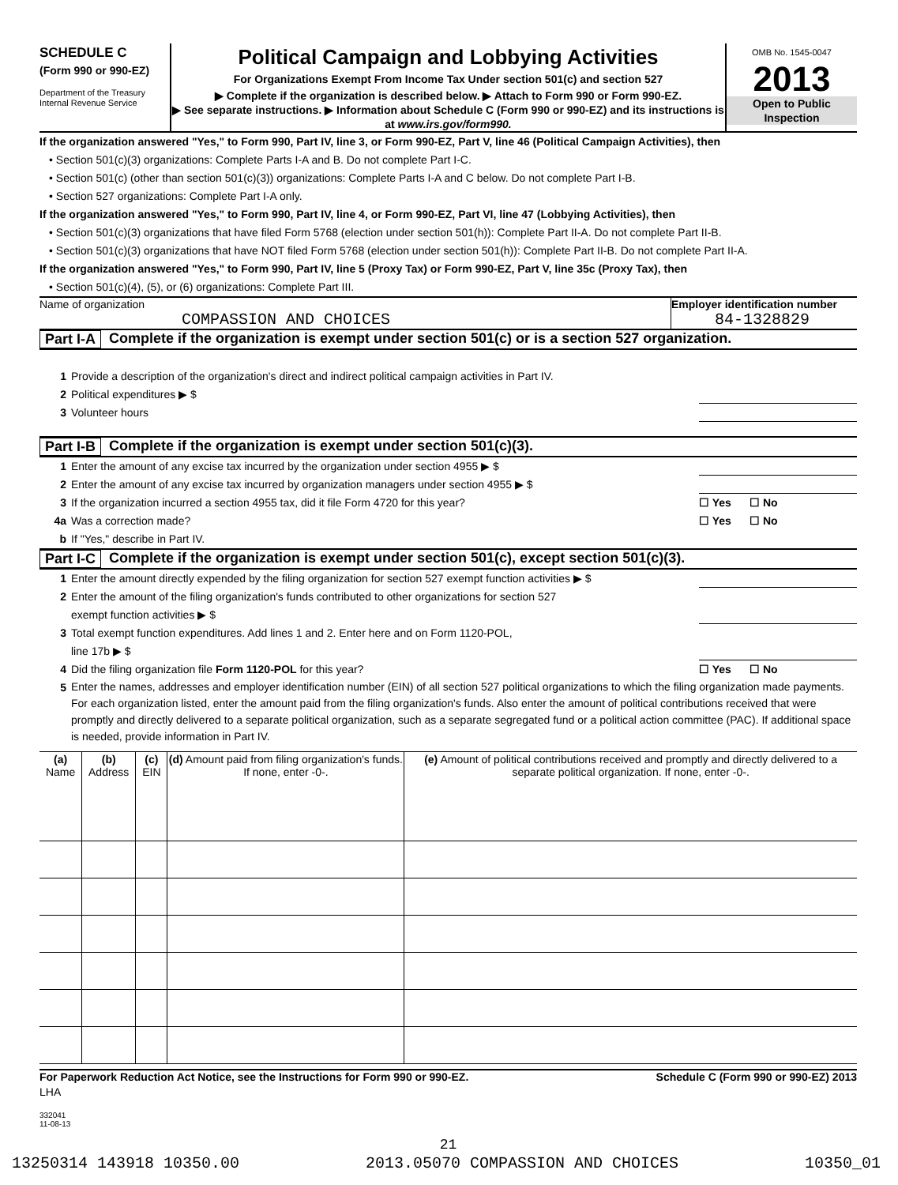SCHEDULE C
(Form 990 or 990-EZ)
Department of the Treasury
Internal Revenue Service
Political Campaign and Lobbying Activities
For Organizations Exempt From Income Tax Under section 501(c) and section 527
▶ Complete if the organization is described below. ▶ Attach to Form 990 or Form 990-EZ.
▶ See separate instructions. ▶ Information about Schedule C (Form 990 or 990-EZ) and its instructions is at www.irs.gov/form990.
OMB No. 1545-0047
2013
Open to Public
Inspection
If the organization answered "Yes," to Form 990, Part IV, line 3, or Form 990-EZ, Part V, line 46 (Political Campaign Activities), then
• Section 501(c)(3) organizations: Complete Parts I-A and B. Do not complete Part I-C.
• Section 501(c) (other than section 501(c)(3)) organizations: Complete Parts I-A and C below. Do not complete Part I-B.
• Section 527 organizations: Complete Part I-A only.
If the organization answered "Yes," to Form 990, Part IV, line 4, or Form 990-EZ, Part VI, line 47 (Lobbying Activities), then
• Section 501(c)(3) organizations that have filed Form 5768 (election under section 501(h)): Complete Part II-A. Do not complete Part II-B.
• Section 501(c)(3) organizations that have NOT filed Form 5768 (election under section 501(h)): Complete Part II-B. Do not complete Part II-A.
If the organization answered "Yes," to Form 990, Part IV, line 5 (Proxy Tax) or Form 990-EZ, Part V, line 35c (Proxy Tax), then
• Section 501(c)(4), (5), or (6) organizations: Complete Part III.
Name of organization
COMPASSION AND CHOICES
Employer identification number
84-1328829
Part I-A Complete if the organization is exempt under section 501(c) or is a section 527 organization.
1 Provide a description of the organization's direct and indirect political campaign activities in Part IV.
2 Political expenditures ▶ $
3 Volunteer hours
Part I-B Complete if the organization is exempt under section 501(c)(3).
1 Enter the amount of any excise tax incurred by the organization under section 4955 ▶ $
2 Enter the amount of any excise tax incurred by organization managers under section 4955 ▶ $
3 If the organization incurred a section 4955 tax, did it file Form 4720 for this year? ☐ Yes ☐ No
4a Was a correction made? ☐ Yes ☐ No
b If "Yes," describe in Part IV.
Part I-C Complete if the organization is exempt under section 501(c), except section 501(c)(3).
1 Enter the amount directly expended by the filing organization for section 527 exempt function activities ▶ $
2 Enter the amount of the filing organization's funds contributed to other organizations for section 527
exempt function activities ▶ $
3 Total exempt function expenditures. Add lines 1 and 2. Enter here and on Form 1120-POL,
line 17b ▶ $
4 Did the filing organization file Form 1120-POL for this year? ☐ Yes ☐ No
5 Enter the names, addresses and employer identification number (EIN) of all section 527 political organizations to which the filing organization made payments. For each organization listed, enter the amount paid from the filing organization's funds. Also enter the amount of political contributions received that were promptly and directly delivered to a separate political organization, such as a separate segregated fund or a political action committee (PAC). If additional space is needed, provide information in Part IV.
| (a) Name | (b) Address | (c) EIN | (d) Amount paid from filing organization's funds. If none, enter -0-. | (e) Amount of political contributions received and promptly and directly delivered to a separate political organization. If none, enter -0-. |
| --- | --- | --- | --- | --- |
For Paperwork Reduction Act Notice, see the Instructions for Form 990 or 990-EZ. Schedule C (Form 990 or 990-EZ) 2013
LHA
332041
11-08-13
21
13250314 143918 10350.00 2013.05070 COMPASSION AND CHOICES 10350_01